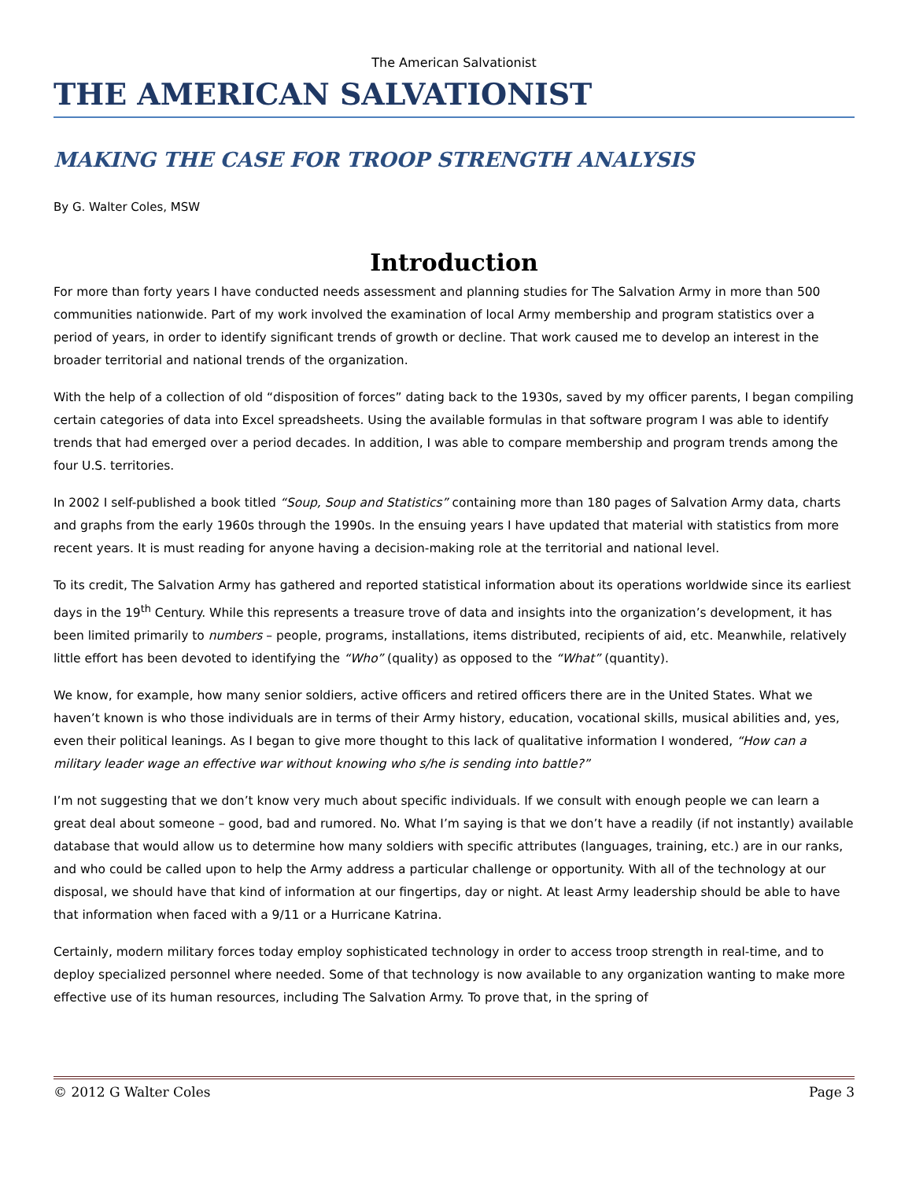The American Salvationist
THE AMERICAN SALVATIONIST
MAKING THE CASE FOR TROOP STRENGTH ANALYSIS
By G. Walter Coles, MSW
Introduction
For more than forty years I have conducted needs assessment and planning studies for The Salvation Army in more than 500 communities nationwide. Part of my work involved the examination of local Army membership and program statistics over a period of years, in order to identify significant trends of growth or decline. That work caused me to develop an interest in the broader territorial and national trends of the organization.
With the help of a collection of old “disposition of forces” dating back to the 1930s, saved by my officer parents, I began compiling certain categories of data into Excel spreadsheets. Using the available formulas in that software program I was able to identify trends that had emerged over a period decades. In addition, I was able to compare membership and program trends among the four U.S. territories.
In 2002 I self-published a book titled “Soup, Soup and Statistics” containing more than 180 pages of Salvation Army data, charts and graphs from the early 1960s through the 1990s. In the ensuing years I have updated that material with statistics from more recent years. It is must reading for anyone having a decision-making role at the territorial and national level.
To its credit, The Salvation Army has gathered and reported statistical information about its operations worldwide since its earliest days in the 19<sup>th</sup> Century. While this represents a treasure trove of data and insights into the organization’s development, it has been limited primarily to numbers – people, programs, installations, items distributed, recipients of aid, etc. Meanwhile, relatively little effort has been devoted to identifying the “Who” (quality) as opposed to the “What” (quantity).
We know, for example, how many senior soldiers, active officers and retired officers there are in the United States. What we haven’t known is who those individuals are in terms of their Army history, education, vocational skills, musical abilities and, yes, even their political leanings. As I began to give more thought to this lack of qualitative information I wondered, “How can a military leader wage an effective war without knowing who s/he is sending into battle?”
I’m not suggesting that we don’t know very much about specific individuals. If we consult with enough people we can learn a great deal about someone – good, bad and rumored. No. What I’m saying is that we don’t have a readily (if not instantly) available database that would allow us to determine how many soldiers with specific attributes (languages, training, etc.) are in our ranks, and who could be called upon to help the Army address a particular challenge or opportunity. With all of the technology at our disposal, we should have that kind of information at our fingertips, day or night. At least Army leadership should be able to have that information when faced with a 9/11 or a Hurricane Katrina.
Certainly, modern military forces today employ sophisticated technology in order to access troop strength in real-time, and to deploy specialized personnel where needed. Some of that technology is now available to any organization wanting to make more effective use of its human resources, including The Salvation Army. To prove that, in the spring of
© 2012 G Walter Coles Page 3